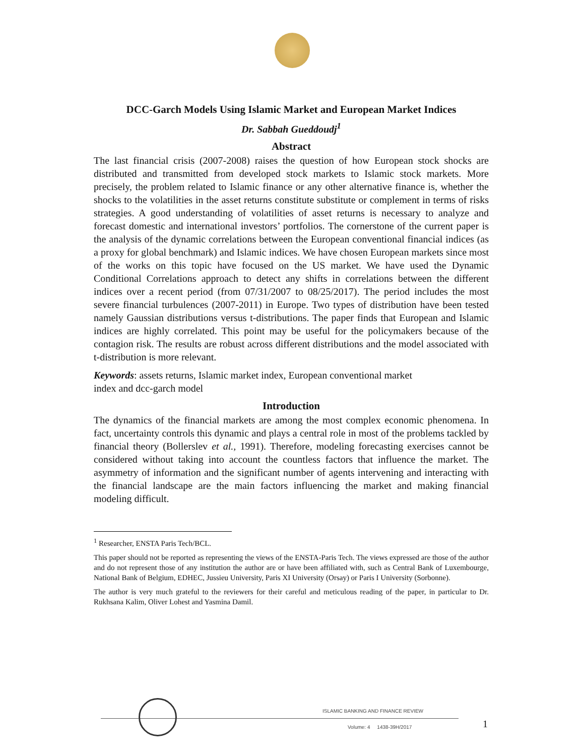DCC-Garch Models Using Islamic Market and European Market Indices
Dr. Sabbah Gueddoudj<sup>1</sup>
Abstract
The last financial crisis (2007-2008) raises the question of how European stock shocks are distributed and transmitted from developed stock markets to Islamic stock markets. More precisely, the problem related to Islamic finance or any other alternative finance is, whether the shocks to the volatilities in the asset returns constitute substitute or complement in terms of risks strategies. A good understanding of volatilities of asset returns is necessary to analyze and forecast domestic and international investors’ portfolios. The cornerstone of the current paper is the analysis of the dynamic correlations between the European conventional financial indices (as a proxy for global benchmark) and Islamic indices. We have chosen European markets since most of the works on this topic have focused on the US market. We have used the Dynamic Conditional Correlations approach to detect any shifts in correlations between the different indices over a recent period (from 07/31/2007 to 08/25/2017). The period includes the most severe financial turbulences (2007-2011) in Europe. Two types of distribution have been tested namely Gaussian distributions versus t-distributions. The paper finds that European and Islamic indices are highly correlated. This point may be useful for the policymakers because of the contagion risk. The results are robust across different distributions and the model associated with t-distribution is more relevant.
Keywords: assets returns, Islamic market index, European conventional market
index and dcc-garch model
Introduction
The dynamics of the financial markets are among the most complex economic phenomena. In fact, uncertainty controls this dynamic and plays a central role in most of the problems tackled by financial theory (Bollerslev et al., 1991). Therefore, modeling forecasting exercises cannot be considered without taking into account the countless factors that influence the market. The asymmetry of information and the significant number of agents intervening and interacting with the financial landscape are the main factors influencing the market and making financial modeling difficult.
<sup>1</sup> Researcher, ENSTA Paris Tech/BCL.
This paper should not be reported as representing the views of the ENSTA-Paris Tech. The views expressed are those of the author and do not represent those of any institution the author are or have been affiliated with, such as Central Bank of Luxembourge, National Bank of Belgium, EDHEC, Jussieu University, Paris XI University (Orsay) or Paris I University (Sorbonne).
The author is very much grateful to the reviewers for their careful and meticulous reading of the paper, in particular to Dr. Rukhsana Kalim, Oliver Lohest and Yasmina Damil.
ISLAMIC BANKING AND FINANCE REVIEW
Volume: 4 1438-39H/2017 1